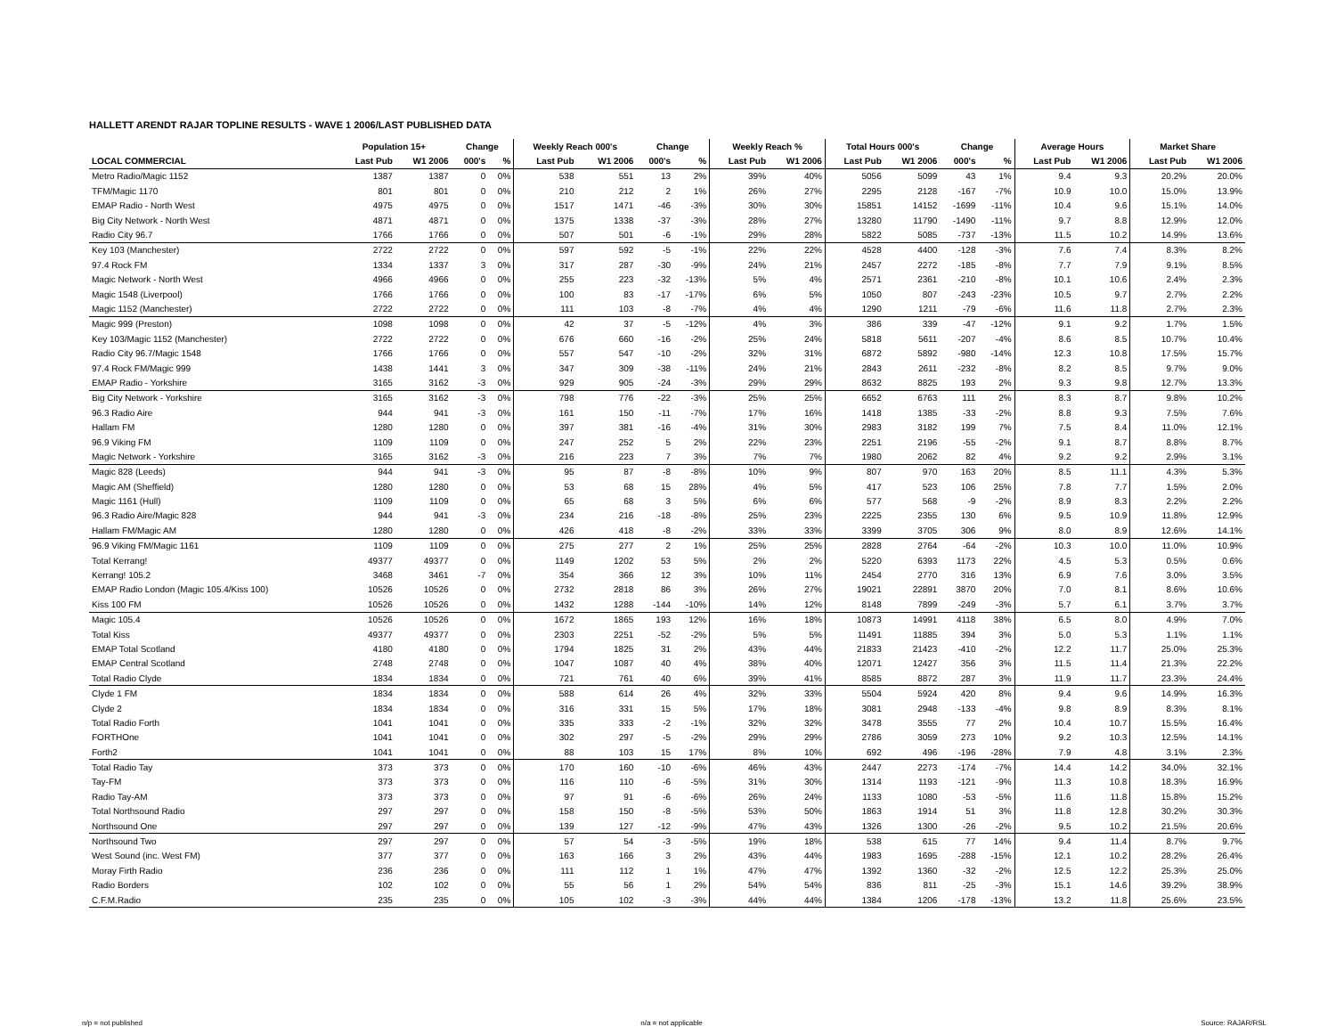HALLETT ARENDT RAJAR TOPLINE RESULTS - WAVE 1 2006/LAST PUBLISHED DATA
| | Population 15+ | | Change | | Weekly Reach 000's | | Change | | Weekly Reach % | | Total Hours 000's | | Change | | Average Hours | | Market Share | |
| --- | --- | --- | --- | --- | --- | --- | --- | --- | --- | --- | --- | --- | --- | --- | --- | --- | --- | --- |
| LOCAL COMMERCIAL | Last Pub | W1 2006 | 000's | % | Last Pub | W1 2006 | 000's | % | Last Pub | W1 2006 | Last Pub | W1 2006 | 000's | % | Last Pub | W1 2006 | Last Pub | W1 2006 |
| Metro Radio/Magic 1152 | 1387 | 1387 | 0 | 0% | 538 | 551 | 13 | 2% | 39% | 40% | 5056 | 5099 | 43 | 1% | 9.4 | 9.3 | 20.2% | 20.0% |
| TFM/Magic 1170 | 801 | 801 | 0 | 0% | 210 | 212 | 2 | 1% | 26% | 27% | 2295 | 2128 | -167 | -7% | 10.9 | 10.0 | 15.0% | 13.9% |
| EMAP Radio - North West | 4975 | 4975 | 0 | 0% | 1517 | 1471 | -46 | -3% | 30% | 30% | 15851 | 14152 | -1699 | -11% | 10.4 | 9.6 | 15.1% | 14.0% |
| Big City Network - North West | 4871 | 4871 | 0 | 0% | 1375 | 1338 | -37 | -3% | 28% | 27% | 13280 | 11790 | -1490 | -11% | 9.7 | 8.8 | 12.9% | 12.0% |
| Radio City 96.7 | 1766 | 1766 | 0 | 0% | 507 | 501 | -6 | -1% | 29% | 28% | 5822 | 5085 | -737 | -13% | 11.5 | 10.2 | 14.9% | 13.6% |
| Key 103 (Manchester) | 2722 | 2722 | 0 | 0% | 597 | 592 | -5 | -1% | 22% | 22% | 4528 | 4400 | -128 | -3% | 7.6 | 7.4 | 8.3% | 8.2% |
| 97.4 Rock FM | 1334 | 1337 | 3 | 0% | 317 | 287 | -30 | -9% | 24% | 21% | 2457 | 2272 | -185 | -8% | 7.7 | 7.9 | 9.1% | 8.5% |
| Magic Network - North West | 4966 | 4966 | 0 | 0% | 255 | 223 | -32 | -13% | 5% | 4% | 2571 | 2361 | -210 | -8% | 10.1 | 10.6 | 2.4% | 2.3% |
| Magic 1548 (Liverpool) | 1766 | 1766 | 0 | 0% | 100 | 83 | -17 | -17% | 6% | 5% | 1050 | 807 | -243 | -23% | 10.5 | 9.7 | 2.7% | 2.2% |
| Magic 1152 (Manchester) | 2722 | 2722 | 0 | 0% | 111 | 103 | -8 | -7% | 4% | 4% | 1290 | 1211 | -79 | -6% | 11.6 | 11.8 | 2.7% | 2.3% |
| Magic 999 (Preston) | 1098 | 1098 | 0 | 0% | 42 | 37 | -5 | -12% | 4% | 3% | 386 | 339 | -47 | -12% | 9.1 | 9.2 | 1.7% | 1.5% |
| Key 103/Magic 1152 (Manchester) | 2722 | 2722 | 0 | 0% | 676 | 660 | -16 | -2% | 25% | 24% | 5818 | 5611 | -207 | -4% | 8.6 | 8.5 | 10.7% | 10.4% |
| Radio City 96.7/Magic 1548 | 1766 | 1766 | 0 | 0% | 557 | 547 | -10 | -2% | 32% | 31% | 6872 | 5892 | -980 | -14% | 12.3 | 10.8 | 17.5% | 15.7% |
| 97.4 Rock FM/Magic 999 | 1438 | 1441 | 3 | 0% | 347 | 309 | -38 | -11% | 24% | 21% | 2843 | 2611 | -232 | -8% | 8.2 | 8.5 | 9.7% | 9.0% |
| EMAP Radio - Yorkshire | 3165 | 3162 | -3 | 0% | 929 | 905 | -24 | -3% | 29% | 29% | 8632 | 8825 | 193 | 2% | 9.3 | 9.8 | 12.7% | 13.3% |
| Big City Network - Yorkshire | 3165 | 3162 | -3 | 0% | 798 | 776 | -22 | -3% | 25% | 25% | 6652 | 6763 | 111 | 2% | 8.3 | 8.7 | 9.8% | 10.2% |
| 96.3 Radio Aire | 944 | 941 | -3 | 0% | 161 | 150 | -11 | -7% | 17% | 16% | 1418 | 1385 | -33 | -2% | 8.8 | 9.3 | 7.5% | 7.6% |
| Hallam FM | 1280 | 1280 | 0 | 0% | 397 | 381 | -16 | -4% | 31% | 30% | 2983 | 3182 | 199 | 7% | 7.5 | 8.4 | 11.0% | 12.1% |
| 96.9 Viking FM | 1109 | 1109 | 0 | 0% | 247 | 252 | 5 | 2% | 22% | 23% | 2251 | 2196 | -55 | -2% | 9.1 | 8.7 | 8.8% | 8.7% |
| Magic Network - Yorkshire | 3165 | 3162 | -3 | 0% | 216 | 223 | 7 | 3% | 7% | 7% | 1980 | 2062 | 82 | 4% | 9.2 | 9.2 | 2.9% | 3.1% |
| Magic 828 (Leeds) | 944 | 941 | -3 | 0% | 95 | 87 | -8 | -8% | 10% | 9% | 807 | 970 | 163 | 20% | 8.5 | 11.1 | 4.3% | 5.3% |
| Magic AM (Sheffield) | 1280 | 1280 | 0 | 0% | 53 | 68 | 15 | 28% | 4% | 5% | 417 | 523 | 106 | 25% | 7.8 | 7.7 | 1.5% | 2.0% |
| Magic 1161 (Hull) | 1109 | 1109 | 0 | 0% | 65 | 68 | 3 | 5% | 6% | 6% | 577 | 568 | -9 | -2% | 8.9 | 8.3 | 2.2% | 2.2% |
| 96.3 Radio Aire/Magic 828 | 944 | 941 | -3 | 0% | 234 | 216 | -18 | -8% | 25% | 23% | 2225 | 2355 | 130 | 6% | 9.5 | 10.9 | 11.8% | 12.9% |
| Hallam FM/Magic AM | 1280 | 1280 | 0 | 0% | 426 | 418 | -8 | -2% | 33% | 33% | 3399 | 3705 | 306 | 9% | 8.0 | 8.9 | 12.6% | 14.1% |
| 96.9 Viking FM/Magic 1161 | 1109 | 1109 | 0 | 0% | 275 | 277 | 2 | 1% | 25% | 25% | 2828 | 2764 | -64 | -2% | 10.3 | 10.0 | 11.0% | 10.9% |
| Total Kerrang! | 49377 | 49377 | 0 | 0% | 1149 | 1202 | 53 | 5% | 2% | 2% | 5220 | 6393 | 1173 | 22% | 4.5 | 5.3 | 0.5% | 0.6% |
| Kerrang! 105.2 | 3468 | 3461 | -7 | 0% | 354 | 366 | 12 | 3% | 10% | 11% | 2454 | 2770 | 316 | 13% | 6.9 | 7.6 | 3.0% | 3.5% |
| EMAP Radio London (Magic 105.4/Kiss 100) | 10526 | 10526 | 0 | 0% | 2732 | 2818 | 86 | 3% | 26% | 27% | 19021 | 22891 | 3870 | 20% | 7.0 | 8.1 | 8.6% | 10.6% |
| Kiss 100 FM | 10526 | 10526 | 0 | 0% | 1432 | 1288 | -144 | -10% | 14% | 12% | 8148 | 7899 | -249 | -3% | 5.7 | 6.1 | 3.7% | 3.7% |
| Magic 105.4 | 10526 | 10526 | 0 | 0% | 1672 | 1865 | 193 | 12% | 16% | 18% | 10873 | 14991 | 4118 | 38% | 6.5 | 8.0 | 4.9% | 7.0% |
| Total Kiss | 49377 | 49377 | 0 | 0% | 2303 | 2251 | -52 | -2% | 5% | 5% | 11491 | 11885 | 394 | 3% | 5.0 | 5.3 | 1.1% | 1.1% |
| EMAP Total Scotland | 4180 | 4180 | 0 | 0% | 1794 | 1825 | 31 | 2% | 43% | 44% | 21833 | 21423 | -410 | -2% | 12.2 | 11.7 | 25.0% | 25.3% |
| EMAP Central Scotland | 2748 | 2748 | 0 | 0% | 1047 | 1087 | 40 | 4% | 38% | 40% | 12071 | 12427 | 356 | 3% | 11.5 | 11.4 | 21.3% | 22.2% |
| Total Radio Clyde | 1834 | 1834 | 0 | 0% | 721 | 761 | 40 | 6% | 39% | 41% | 8585 | 8872 | 287 | 3% | 11.9 | 11.7 | 23.3% | 24.4% |
| Clyde 1 FM | 1834 | 1834 | 0 | 0% | 588 | 614 | 26 | 4% | 32% | 33% | 5504 | 5924 | 420 | 8% | 9.4 | 9.6 | 14.9% | 16.3% |
| Clyde 2 | 1834 | 1834 | 0 | 0% | 316 | 331 | 15 | 5% | 17% | 18% | 3081 | 2948 | -133 | -4% | 9.8 | 8.9 | 8.3% | 8.1% |
| Total Radio Forth | 1041 | 1041 | 0 | 0% | 335 | 333 | -2 | -1% | 32% | 32% | 3478 | 3555 | 77 | 2% | 10.4 | 10.7 | 15.5% | 16.4% |
| FORTHOne | 1041 | 1041 | 0 | 0% | 302 | 297 | -5 | -2% | 29% | 29% | 2786 | 3059 | 273 | 10% | 9.2 | 10.3 | 12.5% | 14.1% |
| Forth2 | 1041 | 1041 | 0 | 0% | 88 | 103 | 15 | 17% | 8% | 10% | 692 | 496 | -196 | -28% | 7.9 | 4.8 | 3.1% | 2.3% |
| Total Radio Tay | 373 | 373 | 0 | 0% | 170 | 160 | -10 | -6% | 46% | 43% | 2447 | 2273 | -174 | -7% | 14.4 | 14.2 | 34.0% | 32.1% |
| Tay-FM | 373 | 373 | 0 | 0% | 116 | 110 | -6 | -5% | 31% | 30% | 1314 | 1193 | -121 | -9% | 11.3 | 10.8 | 18.3% | 16.9% |
| Radio Tay-AM | 373 | 373 | 0 | 0% | 97 | 91 | -6 | -6% | 26% | 24% | 1133 | 1080 | -53 | -5% | 11.6 | 11.8 | 15.8% | 15.2% |
| Total Northsound Radio | 297 | 297 | 0 | 0% | 158 | 150 | -8 | -5% | 53% | 50% | 1863 | 1914 | 51 | 3% | 11.8 | 12.8 | 30.2% | 30.3% |
| Northsound One | 297 | 297 | 0 | 0% | 139 | 127 | -12 | -9% | 47% | 43% | 1326 | 1300 | -26 | -2% | 9.5 | 10.2 | 21.5% | 20.6% |
| Northsound Two | 297 | 297 | 0 | 0% | 57 | 54 | -3 | -5% | 19% | 18% | 538 | 615 | 77 | 14% | 9.4 | 11.4 | 8.7% | 9.7% |
| West Sound (inc. West FM) | 377 | 377 | 0 | 0% | 163 | 166 | 3 | 2% | 43% | 44% | 1983 | 1695 | -288 | -15% | 12.1 | 10.2 | 28.2% | 26.4% |
| Moray Firth Radio | 236 | 236 | 0 | 0% | 111 | 112 | 1 | 1% | 47% | 47% | 1392 | 1360 | -32 | -2% | 12.5 | 12.2 | 25.3% | 25.0% |
| Radio Borders | 102 | 102 | 0 | 0% | 55 | 56 | 1 | 2% | 54% | 54% | 836 | 811 | -25 | -3% | 15.1 | 14.6 | 39.2% | 38.9% |
| C.F.M.Radio | 235 | 235 | 0 | 0% | 105 | 102 | -3 | -3% | 44% | 44% | 1384 | 1206 | -178 | -13% | 13.2 | 11.8 | 25.6% | 23.5% |
n/p = not published n/a = not applicable Source: RAJAR/RSL